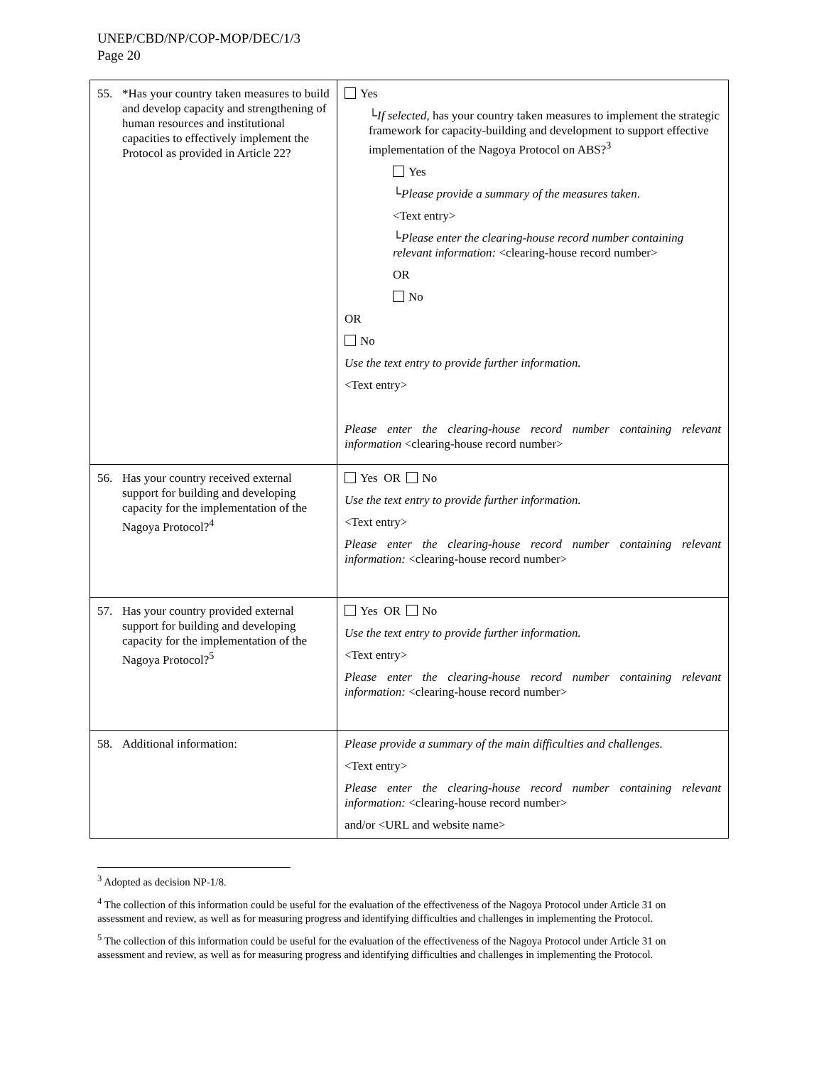UNEP/CBD/NP/COP-MOP/DEC/1/3
Page 20
| 55. *Has your country taken measures to build and develop capacity and strengthening of human resources and institutional capacities to effectively implement the Protocol as provided in Article 22? | Yes └ If selected , has your country taken measures to implement the strategic framework for capacity-building and development to support effective implementation of the Nagoya Protocol on ABS?<sup>3</sup> Yes └ Please provide a summary of the measures taken . <Text entry> └ Please enter the clearing-house record number containing relevant information: <clearing-house record number> OR No OR No Use the text entry to provide further information. <Text entry> Please enter the clearing-house record number containing relevant information <clearing-house record number> |
| 56. Has your country received external support for building and developing capacity for the implementation of the Nagoya Protocol?<sup>4</sup> | Yes OR No Use the text entry to provide further information. <Text entry> Please enter the clearing-house record number containing relevant information: <clearing-house record number> |
| 57. Has your country provided external support for building and developing capacity for the implementation of the Nagoya Protocol?<sup>5</sup> | Yes OR No Use the text entry to provide further information. <Text entry> Please enter the clearing-house record number containing relevant information: <clearing-house record number> |
| 58. Additional information: | Please provide a summary of the main difficulties and challenges. <Text entry> Please enter the clearing-house record number containing relevant information: <clearing-house record number> and/or <URL and website name> |
<sup>3</sup> Adopted as decision NP-1/8.
<sup>4</sup> The collection of this information could be useful for the evaluation of the effectiveness of the Nagoya Protocol under Article 31 on assessment and review, as well as for measuring progress and identifying difficulties and challenges in implementing the Protocol.
<sup>5</sup> The collection of this information could be useful for the evaluation of the effectiveness of the Nagoya Protocol under Article 31 on assessment and review, as well as for measuring progress and identifying difficulties and challenges in implementing the Protocol.